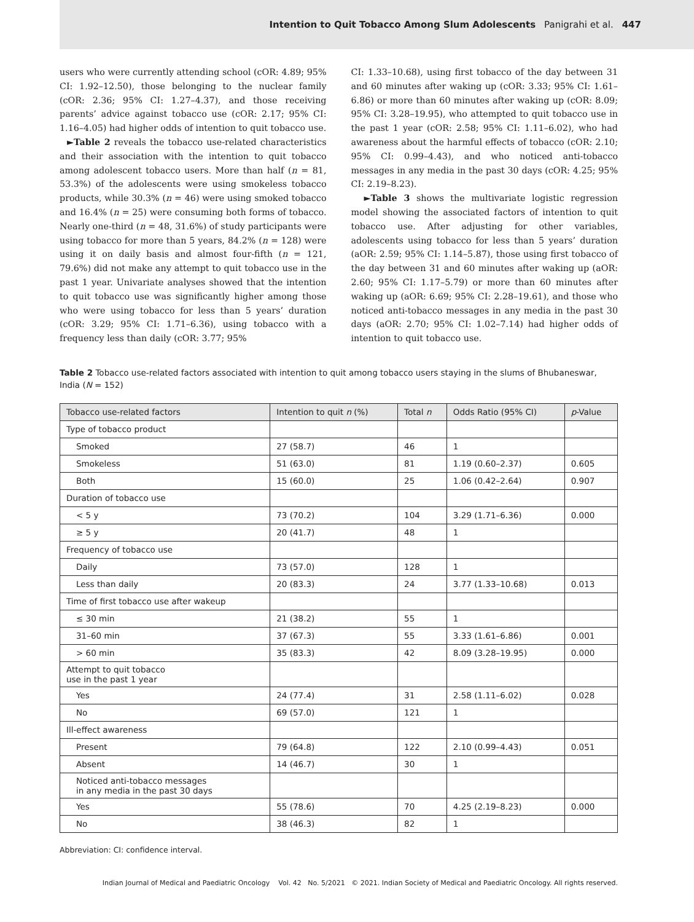Intention to Quit Tobacco Among Slum Adolescents Panigrahi et al. 447
users who were currently attending school (cOR: 4.89; 95% CI: 1.92–12.50), those belonging to the nuclear family (cOR: 2.36; 95% CI: 1.27–4.37), and those receiving parents’ advice against tobacco use (cOR: 2.17; 95% CI: 1.16–4.05) had higher odds of intention to quit tobacco use.
►Table 2 reveals the tobacco use-related characteristics and their association with the intention to quit tobacco among adolescent tobacco users. More than half (n = 81, 53.3%) of the adolescents were using smokeless tobacco products, while 30.3% (n = 46) were using smoked tobacco and 16.4% (n = 25) were consuming both forms of tobacco. Nearly one-third (n = 48, 31.6%) of study participants were using tobacco for more than 5 years, 84.2% (n = 128) were using it on daily basis and almost four-fifth (n = 121, 79.6%) did not make any attempt to quit tobacco use in the past 1 year. Univariate analyses showed that the intention to quit tobacco use was significantly higher among those who were using tobacco for less than 5 years’ duration (cOR: 3.29; 95% CI: 1.71–6.36), using tobacco with a frequency less than daily (cOR: 3.77; 95%
CI: 1.33–10.68), using first tobacco of the day between 31 and 60 minutes after waking up (cOR: 3.33; 95% CI: 1.61–6.86) or more than 60 minutes after waking up (cOR: 8.09; 95% CI: 3.28–19.95), who attempted to quit tobacco use in the past 1 year (cOR: 2.58; 95% CI: 1.11–6.02), who had awareness about the harmful effects of tobacco (cOR: 2.10; 95% CI: 0.99–4.43), and who noticed anti-tobacco messages in any media in the past 30 days (cOR: 4.25; 95% CI: 2.19–8.23).
►Table 3 shows the multivariate logistic regression model showing the associated factors of intention to quit tobacco use. After adjusting for other variables, adolescents using tobacco for less than 5 years’ duration (aOR: 2.59; 95% CI: 1.14–5.87), those using first tobacco of the day between 31 and 60 minutes after waking up (aOR: 2.60; 95% CI: 1.17–5.79) or more than 60 minutes after waking up (aOR: 6.69; 95% CI: 2.28–19.61), and those who noticed anti-tobacco messages in any media in the past 30 days (aOR: 2.70; 95% CI: 1.02–7.14) had higher odds of intention to quit tobacco use.
Table 2 Tobacco use-related factors associated with intention to quit among tobacco users staying in the slums of Bhubaneswar, India (N = 152)
| Tobacco use-related factors | Intention to quit n (%) | Total n | Odds Ratio (95% CI) | p -Value |
| --- | --- | --- | --- | --- |
| Type of tobacco product | | | | |
| Smoked | 27 (58.7) | 46 | 1 | |
| Smokeless | 51 (63.0) | 81 | 1.19 (0.60–2.37) | 0.605 |
| Both | 15 (60.0) | 25 | 1.06 (0.42–2.64) | 0.907 |
| Duration of tobacco use | | | | |
| < 5 y | 73 (70.2) | 104 | 3.29 (1.71–6.36) | 0.000 |
| ≥ 5 y | 20 (41.7) | 48 | 1 | |
| Frequency of tobacco use | | | | |
| Daily | 73 (57.0) | 128 | 1 | |
| Less than daily | 20 (83.3) | 24 | 3.77 (1.33–10.68) | 0.013 |
| Time of first tobacco use after wakeup | | | | |
| ≤ 30 min | 21 (38.2) | 55 | 1 | |
| 31–60 min | 37 (67.3) | 55 | 3.33 (1.61–6.86) | 0.001 |
| > 60 min | 35 (83.3) | 42 | 8.09 (3.28–19.95) | 0.000 |
| Attempt to quit tobacco use in the past 1 year | | | | |
| Yes | 24 (77.4) | 31 | 2.58 (1.11–6.02) | 0.028 |
| No | 69 (57.0) | 121 | 1 | |
| Ill-effect awareness | | | | |
| Present | 79 (64.8) | 122 | 2.10 (0.99–4.43) | 0.051 |
| Absent | 14 (46.7) | 30 | 1 | |
| Noticed anti-tobacco messages in any media in the past 30 days | | | | |
| Yes | 55 (78.6) | 70 | 4.25 (2.19–8.23) | 0.000 |
| No | 38 (46.3) | 82 | 1 | |
Abbreviation: CI: confidence interval.
Indian Journal of Medical and Paediatric Oncology Vol. 42 No. 5/2021 © 2021. Indian Society of Medical and Paediatric Oncology. All rights reserved.